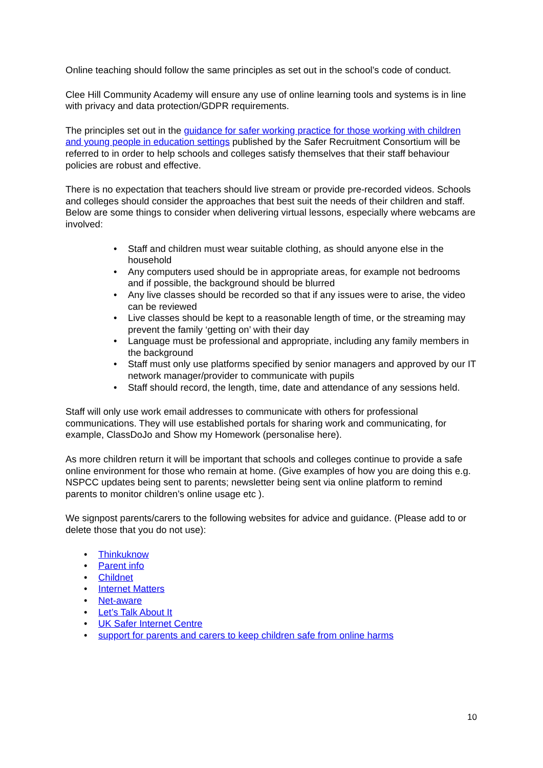Online teaching should follow the same principles as set out in the school’s code of conduct.
Clee Hill Community Academy will ensure any use of online learning tools and systems is in line with privacy and data protection/GDPR requirements.
The principles set out in the guidance for safer working practice for those working with children and young people in education settings published by the Safer Recruitment Consortium will be referred to in order to help schools and colleges satisfy themselves that their staff behaviour policies are robust and effective.
There is no expectation that teachers should live stream or provide pre-recorded videos. Schools and colleges should consider the approaches that best suit the needs of their children and staff. Below are some things to consider when delivering virtual lessons, especially where webcams are involved:
Staff and children must wear suitable clothing, as should anyone else in the household
Any computers used should be in appropriate areas, for example not bedrooms and if possible, the background should be blurred
Any live classes should be recorded so that if any issues were to arise, the video can be reviewed
Live classes should be kept to a reasonable length of time, or the streaming may prevent the family ‘getting on’ with their day
Language must be professional and appropriate, including any family members in the background
Staff must only use platforms specified by senior managers and approved by our IT network manager/provider to communicate with pupils
Staff should record, the length, time, date and attendance of any sessions held.
Staff will only use work email addresses to communicate with others for professional communications. They will use established portals for sharing work and communicating, for example, ClassDoJo and Show my Homework (personalise here).
As more children return it will be important that schools and colleges continue to provide a safe online environment for those who remain at home. (Give examples of how you are doing this e.g. NSPCC updates being sent to parents; newsletter being sent via online platform to remind parents to monitor children’s online usage etc ).
We signpost parents/carers to the following websites for advice and guidance. (Please add to or delete those that you do not use):
Thinkuknow
Parent info
Childnet
Internet Matters
Net-aware
Let’s Talk About It
UK Safer Internet Centre
support for parents and carers to keep children safe from online harms
10